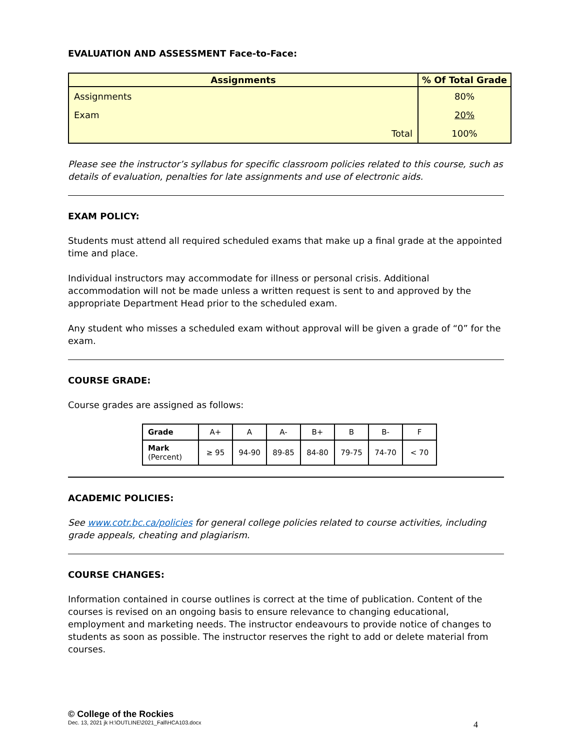EVALUATION AND ASSESSMENT Face-to-Face:
| Assignments | % Of Total Grade |
| --- | --- |
| Assignments | 80% |
| Exam | 20% |
| Total | 100% |
Please see the instructor’s syllabus for specific classroom policies related to this course, such as details of evaluation, penalties for late assignments and use of electronic aids.
EXAM POLICY:
Students must attend all required scheduled exams that make up a final grade at the appointed time and place.
Individual instructors may accommodate for illness or personal crisis. Additional accommodation will not be made unless a written request is sent to and approved by the appropriate Department Head prior to the scheduled exam.
Any student who misses a scheduled exam without approval will be given a grade of “0” for the exam.
COURSE GRADE:
Course grades are assigned as follows:
| Grade | A+ | A | A- | B+ | B | B- | F |
| Mark (Percent) | ≥ 95 | 94-90 | 89-85 | 84-80 | 79-75 | 74-70 | < 70 |
ACADEMIC POLICIES:
See www.cotr.bc.ca/policies for general college policies related to course activities, including grade appeals, cheating and plagiarism.
COURSE CHANGES:
Information contained in course outlines is correct at the time of publication. Content of the courses is revised on an ongoing basis to ensure relevance to changing educational, employment and marketing needs. The instructor endeavours to provide notice of changes to students as soon as possible. The instructor reserves the right to add or delete material from courses.
© College of the Rockies
Dec. 13, 2021 jk H:\OUTLINE\2021_Fall\HCA103.docx 4